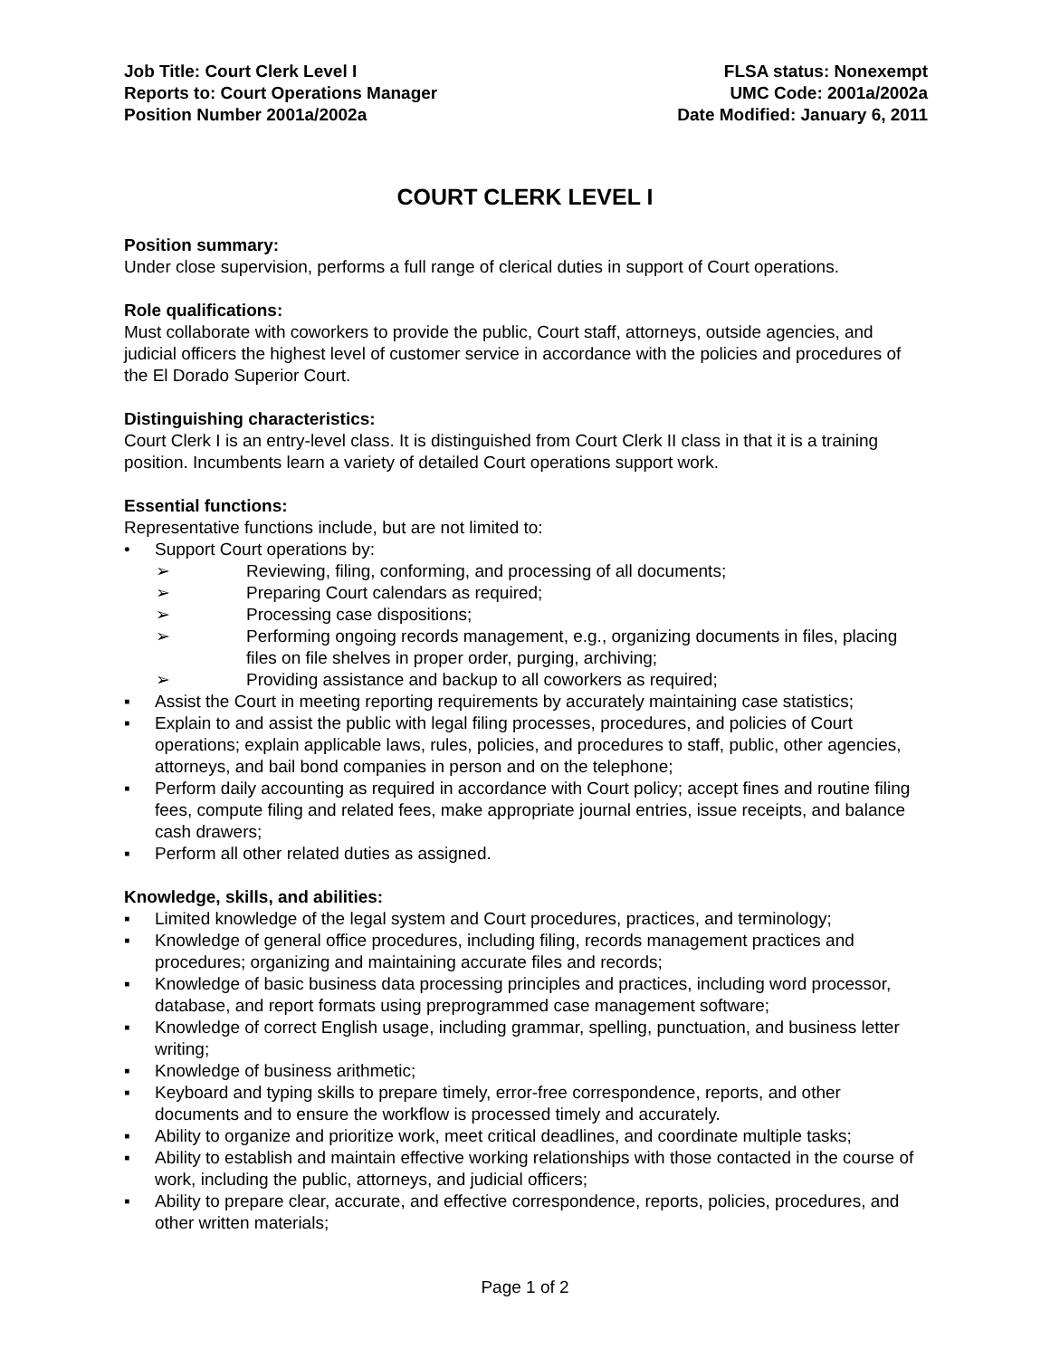Job Title: Court Clerk Level I
Reports to: Court Operations Manager
Position Number 2001a/2002a
FLSA status: Nonexempt
UMC Code: 2001a/2002a
Date Modified: January 6, 2011
COURT CLERK LEVEL I
Position summary:
Under close supervision, performs a full range of clerical duties in support of Court operations.
Role qualifications:
Must collaborate with coworkers to provide the public, Court staff, attorneys, outside agencies, and judicial officers the highest level of customer service in accordance with the policies and procedures of the El Dorado Superior Court.
Distinguishing characteristics:
Court Clerk I is an entry-level class. It is distinguished from Court Clerk II class in that it is a training position. Incumbents learn a variety of detailed Court operations support work.
Essential functions:
Representative functions include, but are not limited to:
• Support Court operations by:
➢ Reviewing, filing, conforming, and processing of all documents;
➢ Preparing Court calendars as required;
➢ Processing case dispositions;
➢ Performing ongoing records management, e.g., organizing documents in files, placing files on file shelves in proper order, purging, archiving;
➢ Providing assistance and backup to all coworkers as required;
▪ Assist the Court in meeting reporting requirements by accurately maintaining case statistics;
▪ Explain to and assist the public with legal filing processes, procedures, and policies of Court operations; explain applicable laws, rules, policies, and procedures to staff, public, other agencies, attorneys, and bail bond companies in person and on the telephone;
▪ Perform daily accounting as required in accordance with Court policy; accept fines and routine filing fees, compute filing and related fees, make appropriate journal entries, issue receipts, and balance cash drawers;
▪ Perform all other related duties as assigned.
Knowledge, skills, and abilities:
▪ Limited knowledge of the legal system and Court procedures, practices, and terminology;
▪ Knowledge of general office procedures, including filing, records management practices and procedures; organizing and maintaining accurate files and records;
▪ Knowledge of basic business data processing principles and practices, including word processor, database, and report formats using preprogrammed case management software;
▪ Knowledge of correct English usage, including grammar, spelling, punctuation, and business letter writing;
▪ Knowledge of business arithmetic;
▪ Keyboard and typing skills to prepare timely, error-free correspondence, reports, and other documents and to ensure the workflow is processed timely and accurately.
▪ Ability to organize and prioritize work, meet critical deadlines, and coordinate multiple tasks;
▪ Ability to establish and maintain effective working relationships with those contacted in the course of work, including the public, attorneys, and judicial officers;
▪ Ability to prepare clear, accurate, and effective correspondence, reports, policies, procedures, and other written materials;
Page 1 of 2